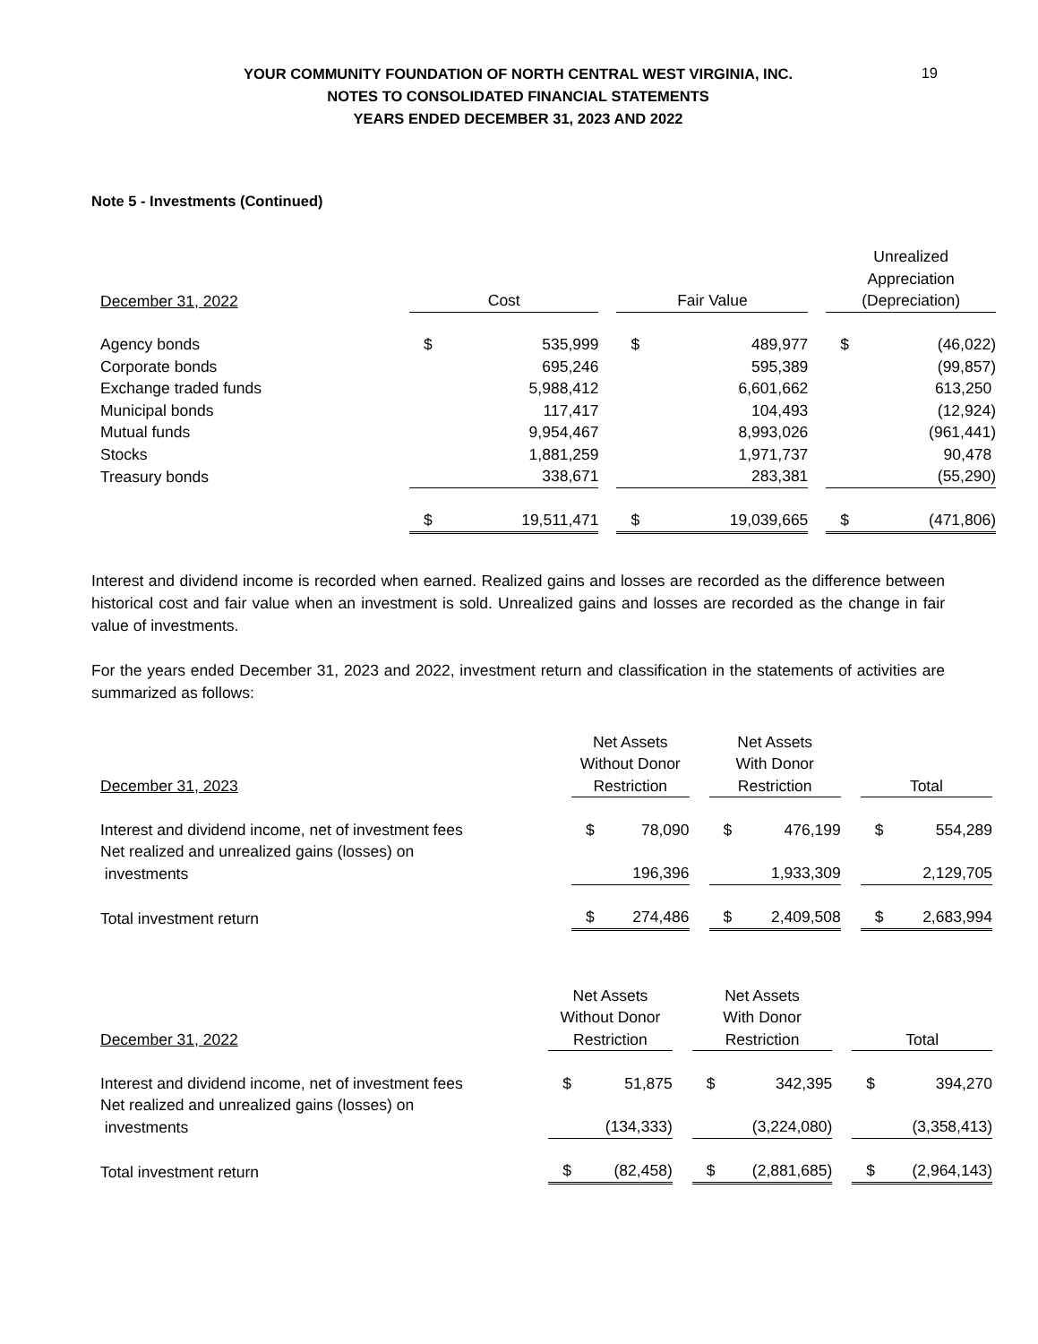19
YOUR COMMUNITY FOUNDATION OF NORTH CENTRAL WEST VIRGINIA, INC.
NOTES TO CONSOLIDATED FINANCIAL STATEMENTS
YEARS ENDED DECEMBER 31, 2023 AND 2022
Note 5 - Investments (Continued)
| December 31, 2022 | Cost | | | Fair Value | | | Unrealized Appreciation (Depreciation) | |
| --- | --- | --- | --- | --- | --- | --- | --- | --- |
| Agency bonds | $ | 535,999 | | $ | 489,977 | | $ | (46,022) |
| Corporate bonds | | 695,246 | | | 595,389 | | | (99,857) |
| Exchange traded funds | | 5,988,412 | | | 6,601,662 | | | 613,250 |
| Municipal bonds | | 117,417 | | | 104,493 | | | (12,924) |
| Mutual funds | | 9,954,467 | | | 8,993,026 | | | (961,441) |
| Stocks | | 1,881,259 | | | 1,971,737 | | | 90,478 |
| Treasury bonds | | 338,671 | | | 283,381 | | | (55,290) |
| | $ | 19,511,471 | | $ | 19,039,665 | | $ | (471,806) |
Interest and dividend income is recorded when earned. Realized gains and losses are recorded as the difference between historical cost and fair value when an investment is sold. Unrealized gains and losses are recorded as the change in fair value of investments.
For the years ended December 31, 2023 and 2022, investment return and classification in the statements of activities are summarized as follows:
| December 31, 2023 | Net Assets Without Donor Restriction | | | Net Assets With Donor Restriction | | | Total | |
| --- | --- | --- | --- | --- | --- | --- | --- | --- |
| Interest and dividend income, net of investment fees | $ | 78,090 | | $ | 476,199 | | $ | 554,289 |
| Net realized and unrealized gains (losses) on investments | | 196,396 | | | 1,933,309 | | | 2,129,705 |
| Total investment return | $ | 274,486 | | $ | 2,409,508 | | $ | 2,683,994 |
| December 31, 2022 | Net Assets Without Donor Restriction | | | Net Assets With Donor Restriction | | | Total | |
| --- | --- | --- | --- | --- | --- | --- | --- | --- |
| Interest and dividend income, net of investment fees | $ | 51,875 | | $ | 342,395 | | $ | 394,270 |
| Net realized and unrealized gains (losses) on investments | | (134,333) | | | (3,224,080) | | | (3,358,413) |
| Total investment return | $ | (82,458) | | $ | (2,881,685) | | $ | (2,964,143) |